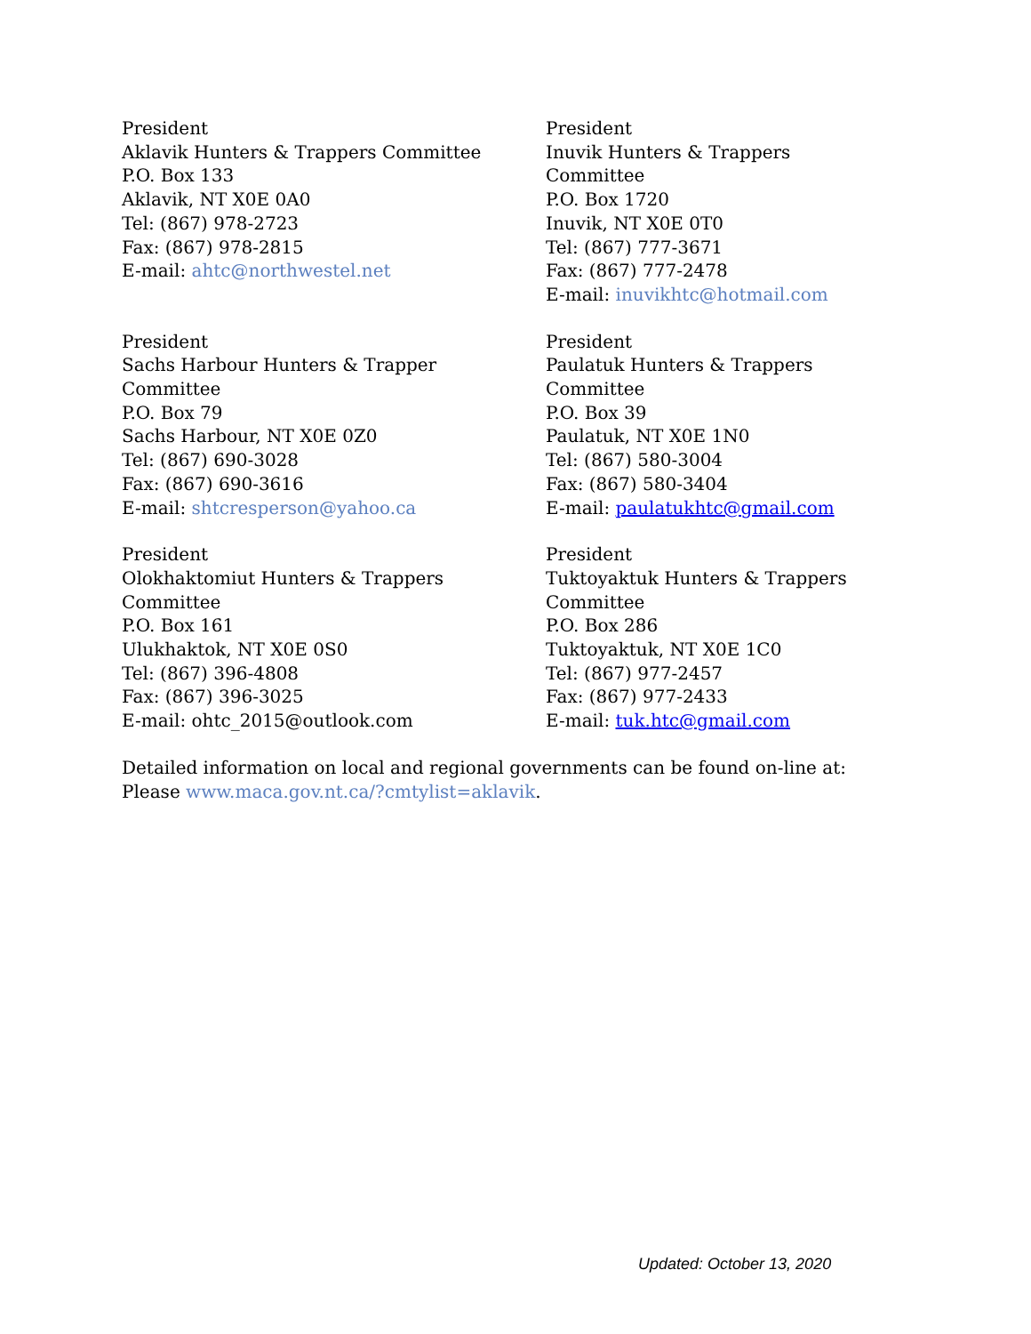President
Aklavik Hunters & Trappers Committee
P.O. Box 133
Aklavik, NT X0E 0A0
Tel: (867) 978-2723
Fax: (867) 978-2815
E-mail: ahtc@northwestel.net
President
Inuvik Hunters & Trappers
Committee
P.O. Box 1720
Inuvik, NT X0E 0T0
Tel: (867) 777-3671
Fax: (867) 777-2478
E-mail: inuvikhtc@hotmail.com
President
Sachs Harbour Hunters & Trapper
Committee
P.O. Box 79
Sachs Harbour, NT X0E 0Z0
Tel: (867) 690-3028
Fax: (867) 690-3616
E-mail: shtcresperson@yahoo.ca
President
Paulatuk Hunters & Trappers
Committee
P.O. Box 39
Paulatuk, NT X0E 1N0
Tel: (867) 580-3004
Fax: (867) 580-3404
E-mail: paulatukhtc@gmail.com
President
Olokhaktomiut Hunters & Trappers
Committee
P.O. Box 161
Ulukhaktok, NT X0E 0S0
Tel: (867) 396-4808
Fax: (867) 396-3025
E-mail: ohtc_2015@outlook.com
President
Tuktoyaktuk Hunters & Trappers
Committee
P.O. Box 286
Tuktoyaktuk, NT X0E 1C0
Tel: (867) 977-2457
Fax: (867) 977-2433
E-mail: tuk.htc@gmail.com
Detailed information on local and regional governments can be found on-line at: Please www.maca.gov.nt.ca/?cmtylist=aklavik.
Updated: October 13, 2020